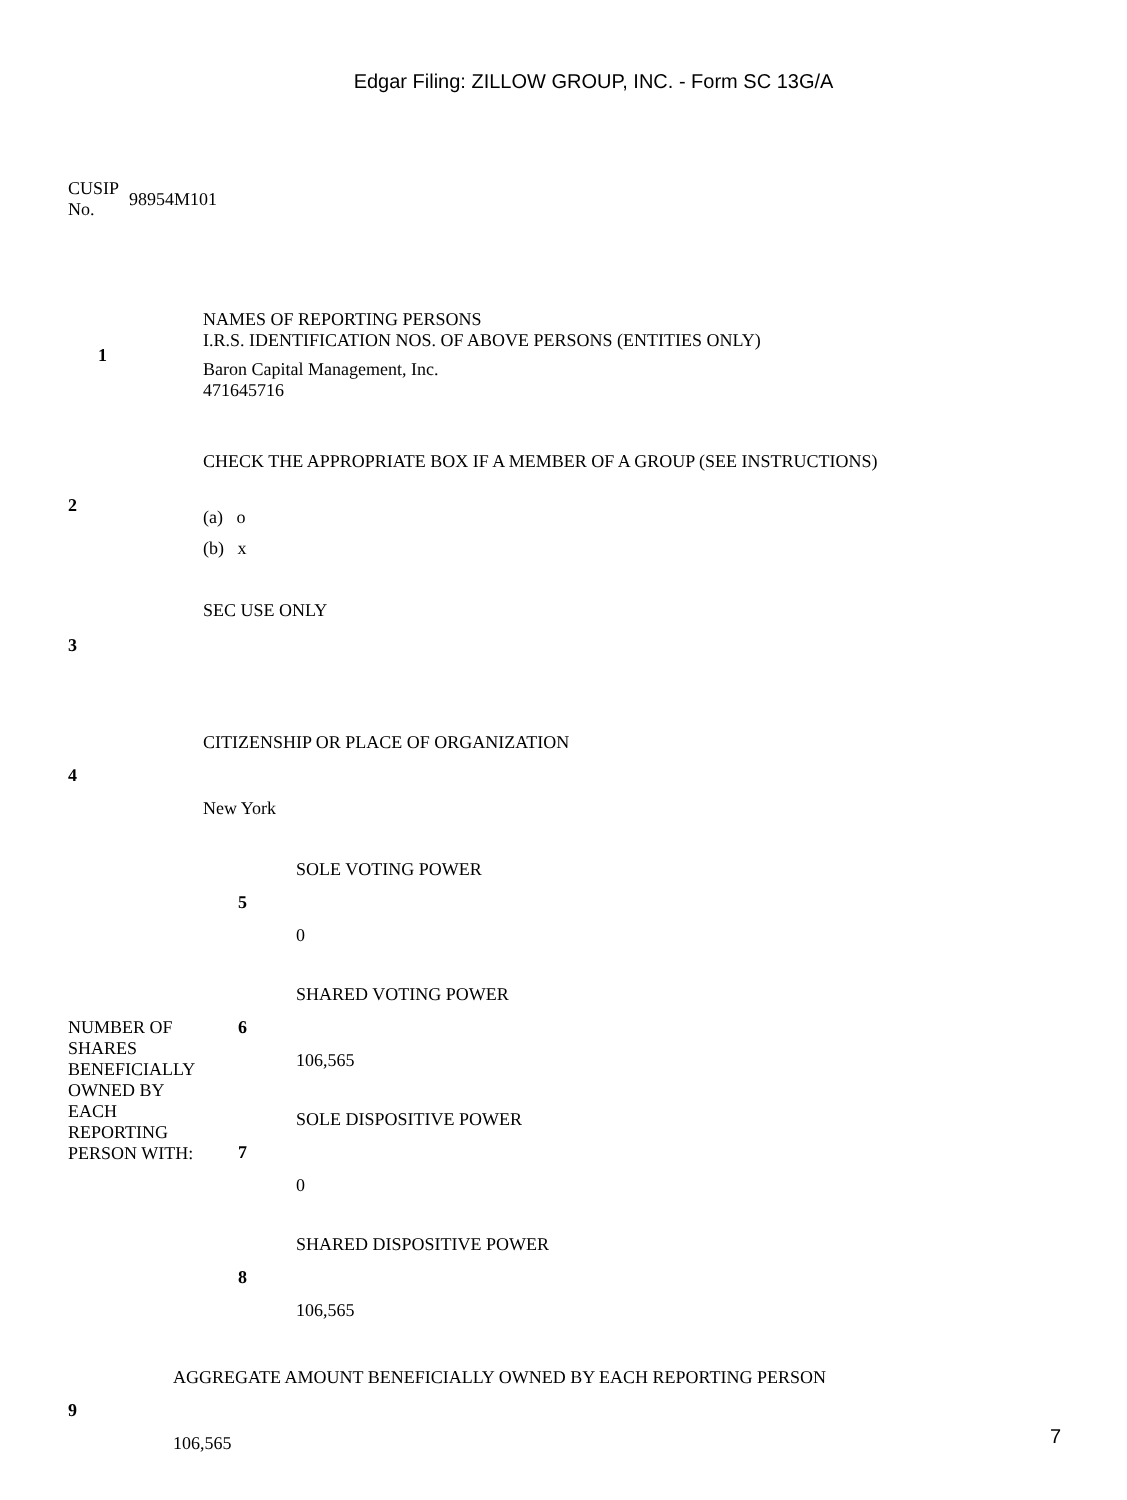Edgar Filing: ZILLOW GROUP, INC. - Form SC 13G/A
CUSIP
No.
98954M101
| 1 | NAMES OF REPORTING PERSONS I.R.S. IDENTIFICATION NOS. OF ABOVE PERSONS (ENTITIES ONLY) Baron Capital Management, Inc. 471645716 |
| 2 | CHECK THE APPROPRIATE BOX IF A MEMBER OF A GROUP (SEE INSTRUCTIONS) (a) o (b) x |
| 3 | SEC USE ONLY |
| 4 | CITIZENSHIP OR PLACE OF ORGANIZATION New York |
| NUMBER OF SHARES BENEFICIALLY OWNED BY EACH REPORTING PERSON WITH: | 5 | SOLE VOTING POWER 0 |
| | 6 | SHARED VOTING POWER 106,565 |
| | 7 | SOLE DISPOSITIVE POWER 0 |
| | 8 | SHARED DISPOSITIVE POWER 106,565 |
| 9 | AGGREGATE AMOUNT BENEFICIALLY OWNED BY EACH REPORTING PERSON 106,565 |
7